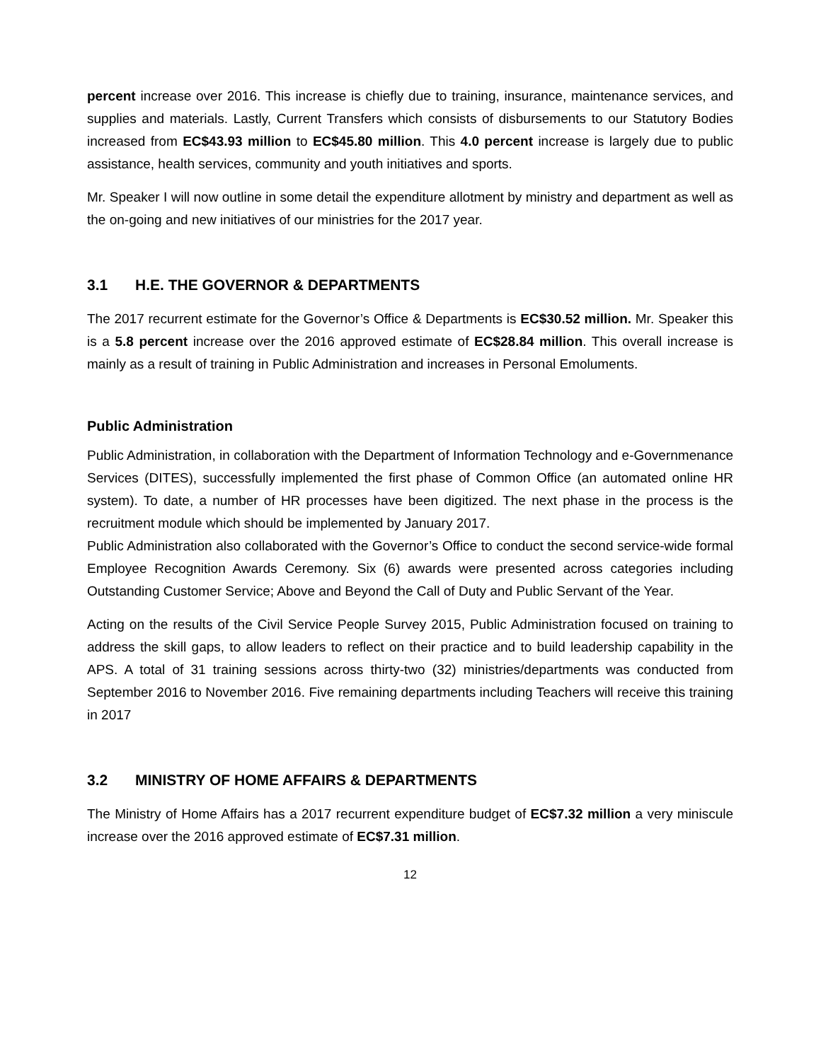percent increase over 2016. This increase is chiefly due to training, insurance, maintenance services, and supplies and materials. Lastly, Current Transfers which consists of disbursements to our Statutory Bodies increased from EC$43.93 million to EC$45.80 million. This 4.0 percent increase is largely due to public assistance, health services, community and youth initiatives and sports.
Mr. Speaker I will now outline in some detail the expenditure allotment by ministry and department as well as the on-going and new initiatives of our ministries for the 2017 year.
3.1 H.E. THE GOVERNOR & DEPARTMENTS
The 2017 recurrent estimate for the Governor’s Office & Departments is EC$30.52 million. Mr. Speaker this is a 5.8 percent increase over the 2016 approved estimate of EC$28.84 million. This overall increase is mainly as a result of training in Public Administration and increases in Personal Emoluments.
Public Administration
Public Administration, in collaboration with the Department of Information Technology and e-Governmenance Services (DITES), successfully implemented the first phase of Common Office (an automated online HR system). To date, a number of HR processes have been digitized. The next phase in the process is the recruitment module which should be implemented by January 2017.
Public Administration also collaborated with the Governor’s Office to conduct the second service-wide formal Employee Recognition Awards Ceremony. Six (6) awards were presented across categories including Outstanding Customer Service; Above and Beyond the Call of Duty and Public Servant of the Year.
Acting on the results of the Civil Service People Survey 2015, Public Administration focused on training to address the skill gaps, to allow leaders to reflect on their practice and to build leadership capability in the APS. A total of 31 training sessions across thirty-two (32) ministries/departments was conducted from September 2016 to November 2016. Five remaining departments including Teachers will receive this training in 2017
3.2 MINISTRY OF HOME AFFAIRS & DEPARTMENTS
The Ministry of Home Affairs has a 2017 recurrent expenditure budget of EC$7.32 million a very miniscule increase over the 2016 approved estimate of EC$7.31 million.
12